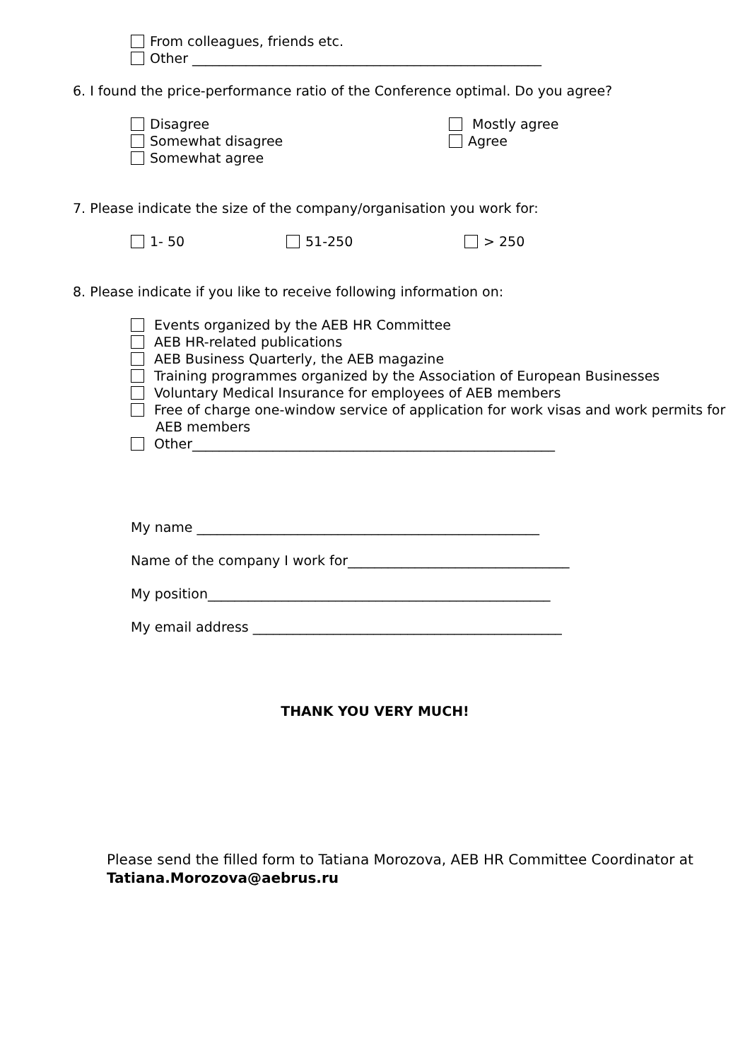From colleagues, friends etc.
Other ____________________________________________________
6. I found the price-performance ratio of the Conference optimal. Do you agree?
Disagree
Somewhat disagree
Somewhat agree
Mostly agree
Agree
7. Please indicate the size of the company/organisation you work for:
1- 50 51-250 > 250
8. Please indicate if you like to receive following information on:
Events organized by the AEB HR Committee
AEB HR-related publications
AEB Business Quarterly, the AEB magazine
Training programmes organized by the Association of European Businesses
Voluntary Medical Insurance for employees of AEB members
Free of charge one-window service of application for work visas and work permits for
AEB members
Other______________________________________________________
My name ___________________________________________________
Name of the company I work for_________________________________
My position___________________________________________________
My email address ______________________________________________
THANK YOU VERY MUCH!
Please send the filled form to Tatiana Morozova, AEB HR Committee Coordinator at
Tatiana.Morozova@aebrus.ru